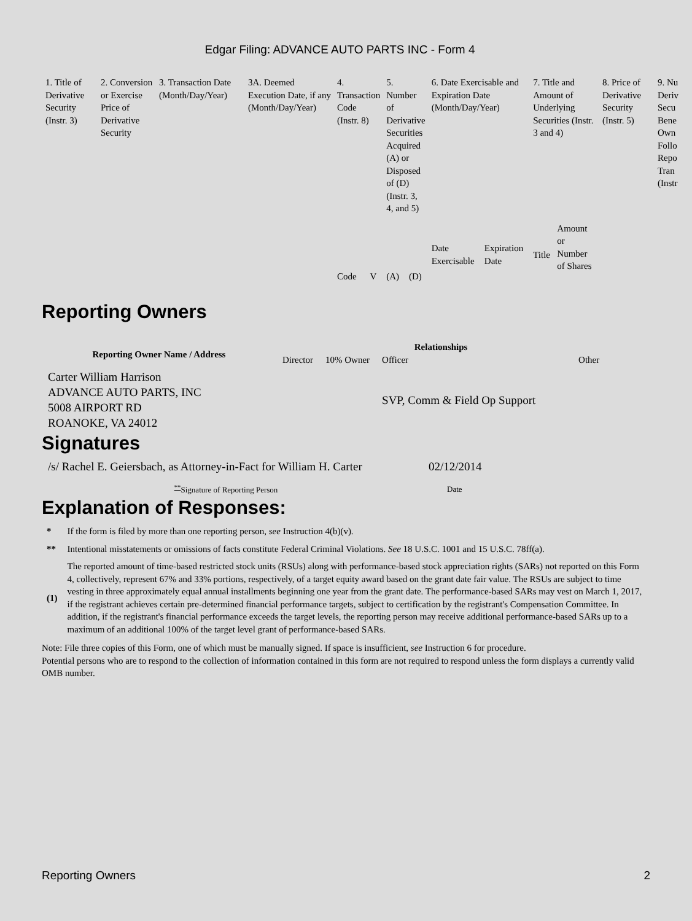Edgar Filing: ADVANCE AUTO PARTS INC - Form 4
| 1. Title of Derivative Security (Instr. 3) | 2. Conversion or Exercise Price of Derivative Security | 3. Transaction Date (Month/Day/Year) | 3A. Deemed Execution Date, if any (Month/Day/Year) | 4. Transaction Code (Instr. 8) | | 5. Number of Derivative Securities Acquired (A) or Disposed of (D) (Instr. 3, 4, and 5) | | 6. Date Exercisable and Expiration Date (Month/Day/Year) | | 7. Title and Amount of Underlying Securities (Instr. 3 and 4) | | 8. Price of Derivative Security (Instr. 5) | 9. Nu Deriv Secu Bene Own Follo Repo Tran (Instr |
| | | | | Code | V | (A) | (D) | Date Exercisable | Expiration Date | Title | Amount or Number of Shares | | |
Reporting Owners
| Reporting Owner Name / Address | Relationships | | | |
| --- | --- | --- | --- | --- |
| | Director | 10% Owner | Officer | Other |
| Carter William Harrison ADVANCE AUTO PARTS, INC 5008 AIRPORT RD ROANOKE, VA 24012 | | | SVP, Comm & Field Op Support | |
Signatures
| /s/ Rachel E. Geiersbach, as Attorney-in-Fact for William H. Carter | 02/12/2014 |
| <sup>**</sup> Signature of Reporting Person | Date |
Explanation of Responses:
| * | If the form is filed by more than one reporting person, see Instruction 4(b)(v). |
| ** | Intentional misstatements or omissions of facts constitute Federal Criminal Violations. See 18 U.S.C. 1001 and 15 U.S.C. 78ff(a). |
| (1) | The reported amount of time-based restricted stock units (RSUs) along with performance-based stock appreciation rights (SARs) not reported on this Form 4, collectively, represent 67% and 33% portions, respectively, of a target equity award based on the grant date fair value. The RSUs are subject to time vesting in three approximately equal annual installments beginning one year from the grant date. The performance-based SARs may vest on March 1, 2017, if the registrant achieves certain pre-determined financial performance targets, subject to certification by the registrant's Compensation Committee. In addition, if the registrant's financial performance exceeds the target levels, the reporting person may receive additional performance-based SARs up to a maximum of an additional 100% of the target level grant of performance-based SARs. |
Note: File three copies of this Form, one of which must be manually signed. If space is insufficient, see Instruction 6 for procedure.
Potential persons who are to respond to the collection of information contained in this form are not required to respond unless the form displays a currently valid OMB number.
Reporting Owners 2